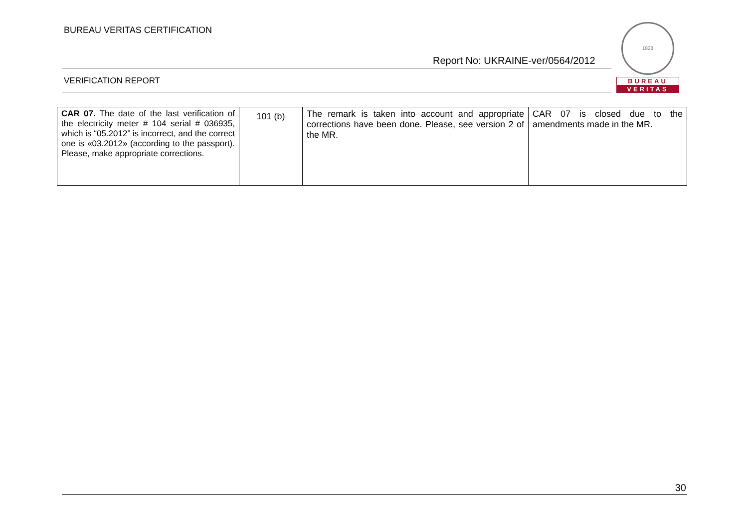BUREAU VERITAS CERTIFICATION
Report No: UKRAINE-ver/0564/2012
VERIFICATION REPORT
1828
BUREAU
VERITAS
| CAR 07. The date of the last verification of the electricity meter # 104 serial # 036935, which is “05.2012” is incorrect, and the correct one is «03.2012» (according to the passport). Please, make appropriate corrections. | 101 (b) | The remark is taken into account and appropriate corrections have been done. Please, see version 2 of the MR. | CAR 07 is closed due to the amendments made in the MR. |
30